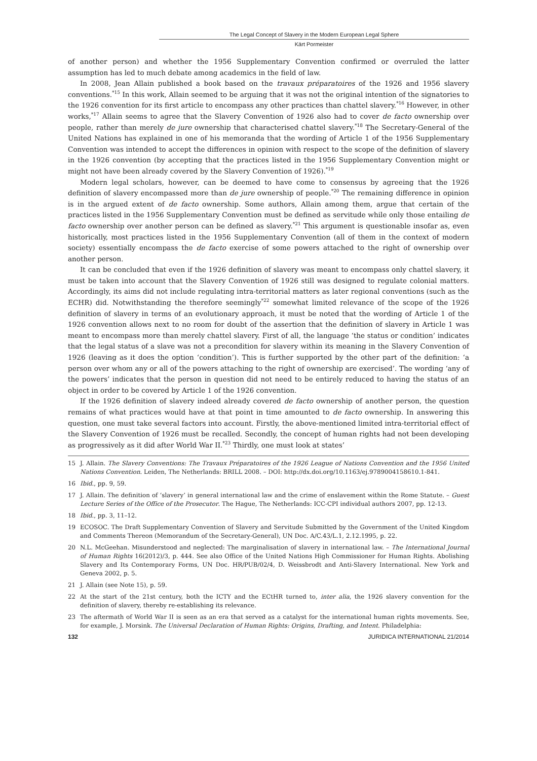The Legal Concept of Slavery in the Modern European Legal Sphere
Kärt Pormeister
of another person) and whether the 1956 Supplementary Convention confirmed or overruled the latter assumption has led to much debate among academics in the field of law.
In 2008, Jean Allain published a book based on the travaux préparatoires of the 1926 and 1956 slavery conventions.<sup>*15</sup> In this work, Allain seemed to be arguing that it was not the original intention of the signatories to the 1926 convention for its first article to encompass any other practices than chattel slavery.<sup>*16</sup> However, in other works,<sup>*17</sup> Allain seems to agree that the Slavery Convention of 1926 also had to cover de facto ownership over people, rather than merely de jure ownership that characterised chattel slavery.<sup>*18</sup> The Secretary-General of the United Nations has explained in one of his memoranda that the wording of Article 1 of the 1956 Supplementary Convention was intended to accept the differences in opinion with respect to the scope of the definition of slavery in the 1926 convention (by accepting that the practices listed in the 1956 Supplementary Convention might or might not have been already covered by the Slavery Convention of 1926).<sup>*19</sup>
Modern legal scholars, however, can be deemed to have come to consensus by agreeing that the 1926 definition of slavery encompassed more than de jure ownership of people.<sup>*20</sup> The remaining difference in opinion is in the argued extent of de facto ownership. Some authors, Allain among them, argue that certain of the practices listed in the 1956 Supplementary Convention must be defined as servitude while only those entailing de facto ownership over another person can be defined as slavery.<sup>*21</sup> This argument is questionable insofar as, even historically, most practices listed in the 1956 Supplementary Convention (all of them in the context of modern society) essentially encompass the de facto exercise of some powers attached to the right of ownership over another person.
It can be concluded that even if the 1926 definition of slavery was meant to encompass only chattel slavery, it must be taken into account that the Slavery Convention of 1926 still was designed to regulate colonial matters. Accordingly, its aims did not include regulating intra-territorial matters as later regional conventions (such as the ECHR) did. Notwithstanding the therefore seemingly<sup>*22</sup> somewhat limited relevance of the scope of the 1926 definition of slavery in terms of an evolutionary approach, it must be noted that the wording of Article 1 of the 1926 convention allows next to no room for doubt of the assertion that the definition of slavery in Article 1 was meant to encompass more than merely chattel slavery. First of all, the language ‘the status or condition’ indicates that the legal status of a slave was not a precondition for slavery within its meaning in the Slavery Convention of 1926 (leaving as it does the option ‘condition’). This is further supported by the other part of the definition: ‘a person over whom any or all of the powers attaching to the right of ownership are exercised’. The wording ‘any of the powers’ indicates that the person in question did not need to be entirely reduced to having the status of an object in order to be covered by Article 1 of the 1926 convention.
If the 1926 definition of slavery indeed already covered de facto ownership of another person, the question remains of what practices would have at that point in time amounted to de facto ownership. In answering this question, one must take several factors into account. Firstly, the above-mentioned limited intra-territorial effect of the Slavery Convention of 1926 must be recalled. Secondly, the concept of human rights had not been developing as progressively as it did after World War II.<sup>*23</sup> Thirdly, one must look at states’
15 J. Allain. The Slavery Conventions: The Travaux Préparatoires of the 1926 League of Nations Convention and the 1956 United Nations Convention. Leiden, The Netherlands: BRILL 2008. – DOI: http://dx.doi.org/10.1163/ej.9789004158610.1-841.
16 Ibid., pp. 9, 59.
17 J. Allain. The definition of ‘slavery’ in general international law and the crime of enslavement within the Rome Statute. – Guest Lecture Series of the Office of the Prosecutor. The Hague, The Netherlands: ICC-CPI individual authors 2007, pp. 12-13.
18 Ibid., pp. 3, 11–12.
19 ECOSOC. The Draft Supplementary Convention of Slavery and Servitude Submitted by the Government of the United Kingdom and Comments Thereon (Memorandum of the Secretary-General), UN Doc. A/C.43/L.1, 2.12.1995, p. 22.
20 N.L. McGeehan. Misunderstood and neglected: The marginalisation of slavery in international law. – The International Journal of Human Rights 16(2012)/3, p. 444. See also Office of the United Nations High Commissioner for Human Rights. Abolishing Slavery and Its Contemporary Forms, UN Doc. HR/PUB/02/4, D. Weissbrodt and Anti-Slavery International. New York and Geneva 2002, p. 5.
21 J. Allain (see Note 15), p. 59.
22 At the start of the 21st century, both the ICTY and the ECtHR turned to, inter alia, the 1926 slavery convention for the definition of slavery, thereby re-establishing its relevance.
23 The aftermath of World War II is seen as an era that served as a catalyst for the international human rights movements. See, for example, J. Morsink. The Universal Declaration of Human Rights: Origins, Drafting, and Intent. Philadelphia:
132 JURIDICA INTERNATIONAL 21/2014